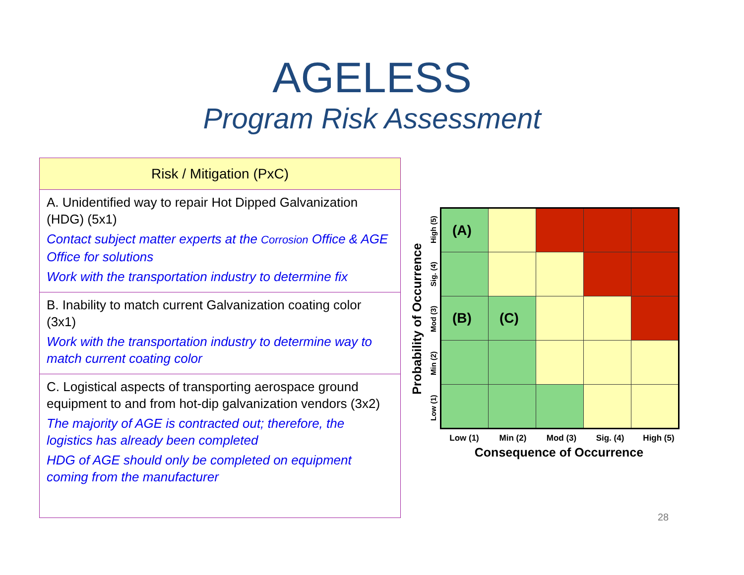AGELESS
Program Risk Assessment
Risk / Mitigation (PxC)
A. Unidentified way to repair Hot Dipped Galvanization (HDG) (5x1)
Contact subject matter experts at the Corrosion Office & AGE Office for solutions
Work with the transportation industry to determine fix
B. Inability to match current Galvanization coating color (3x1)
Work with the transportation industry to determine way to match current coating color
C. Logistical aspects of transporting aerospace ground equipment to and from hot-dip galvanization vendors (3x2)
The majority of AGE is contracted out; therefore, the logistics has already been completed
HDG of AGE should only be completed on equipment coming from the manufacturer
Probability of Occurrence
High (5)
Sig. (4)
Mod (3)
Min (2)
Low (1)
| (A) | | | | |
| (B) | (C) | | | |
Low (1) Min (2) Mod (3) Sig. (4) High (5)
Consequence of Occurrence
28